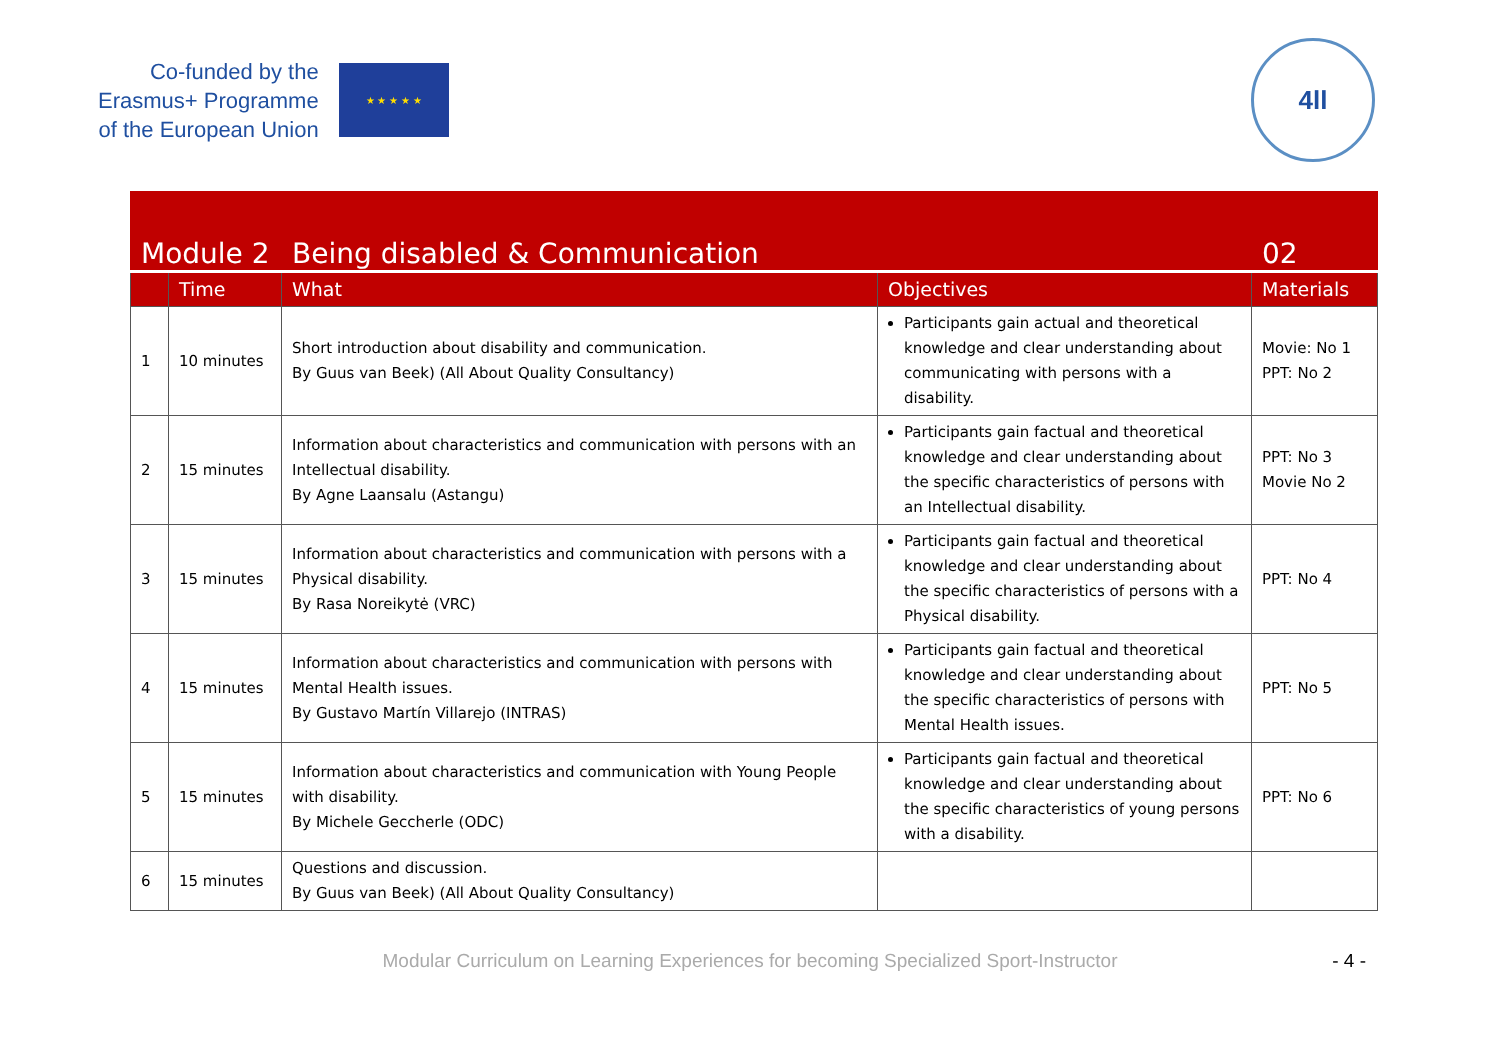Co-funded by the
Erasmus+ Programme
of the European Union
★ ★ ★ ★ ★
4ll
| Module 2 | | Being disabled & Communication | | 02 |
| --- | --- | --- | --- | --- |
| | Time | What | Objectives | Materials |
| 1 | 10 minutes | Short introduction about disability and communication. By Guus van Beek) (All About Quality Consultancy) | Participants gain actual and theoretical knowledge and clear understanding about communicating with persons with a disability. | Movie: No 1 PPT: No 2 |
| 2 | 15 minutes | Information about characteristics and communication with persons with an Intellectual disability. By Agne Laansalu (Astangu) | Participants gain factual and theoretical knowledge and clear understanding about the specific characteristics of persons with an Intellectual disability. | PPT: No 3 Movie No 2 |
| 3 | 15 minutes | Information about characteristics and communication with persons with a Physical disability. By Rasa Noreikytė (VRC) | Participants gain factual and theoretical knowledge and clear understanding about the specific characteristics of persons with a Physical disability. | PPT: No 4 |
| 4 | 15 minutes | Information about characteristics and communication with persons with Mental Health issues. By Gustavo Martín Villarejo (INTRAS) | Participants gain factual and theoretical knowledge and clear understanding about the specific characteristics of persons with Mental Health issues. | PPT: No 5 |
| 5 | 15 minutes | Information about characteristics and communication with Young People with disability. By Michele Geccherle (ODC) | Participants gain factual and theoretical knowledge and clear understanding about the specific characteristics of young persons with a disability. | PPT: No 6 |
| 6 | 15 minutes | Questions and discussion. By Guus van Beek) (All About Quality Consultancy) | | |
Modular Curriculum on Learning Experiences for becoming Specialized Sport-Instructor - 4 -